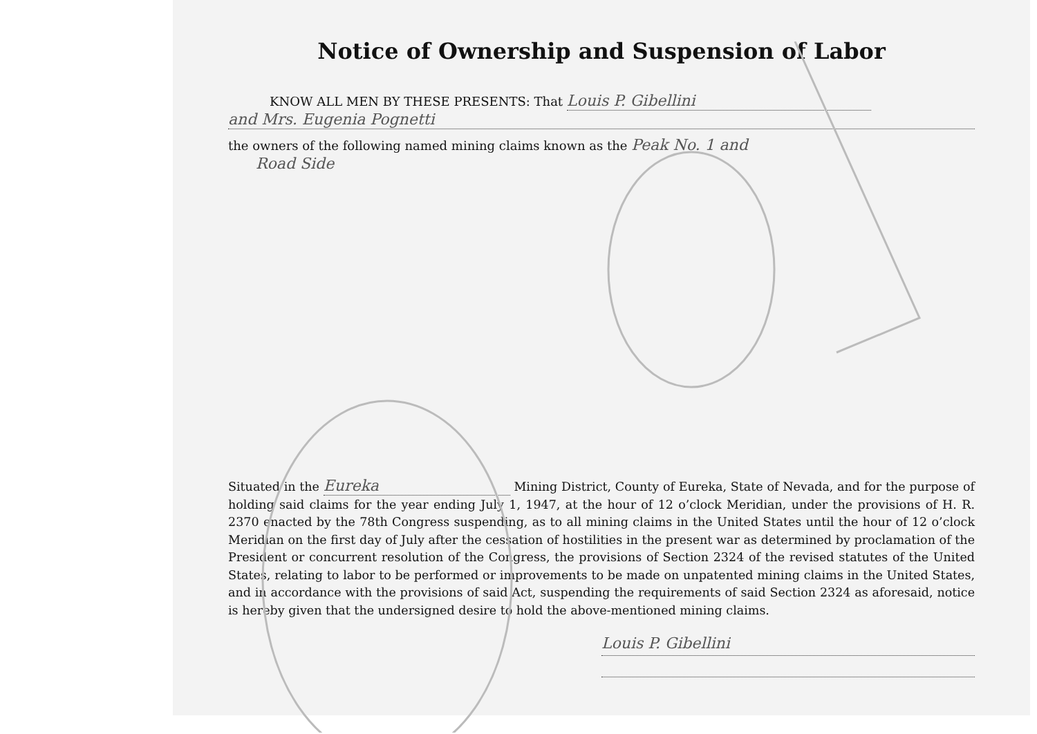Notice of Ownership and Suspension of Labor
KNOW ALL MEN BY THESE PRESENTS: That Louis P. Gibellini
and Mrs. Eugenia Pognetti
the owners of the following named mining claims known as the Peak No. 1 and
Road Side
Situated in the Eureka Mining District, County of Eureka, State of Nevada, and for the purpose of holding said claims for the year ending July 1, 1947, at the hour of 12 o’clock Meridian, under the provisions of H. R. 2370 enacted by the 78th Congress suspending, as to all mining claims in the United States until the hour of 12 o’clock Meridian on the first day of July after the cessation of hostilities in the present war as determined by proclamation of the President or concurrent resolution of the Congress, the provisions of Section 2324 of the revised statutes of the United States, relating to labor to be performed or improvements to be made on unpatented mining claims in the United States, and in accordance with the provisions of said Act, suspending the requirements of said Section 2324 as aforesaid, notice is hereby given that the undersigned desire to hold the above-mentioned mining claims.
Louis P. Gibellini